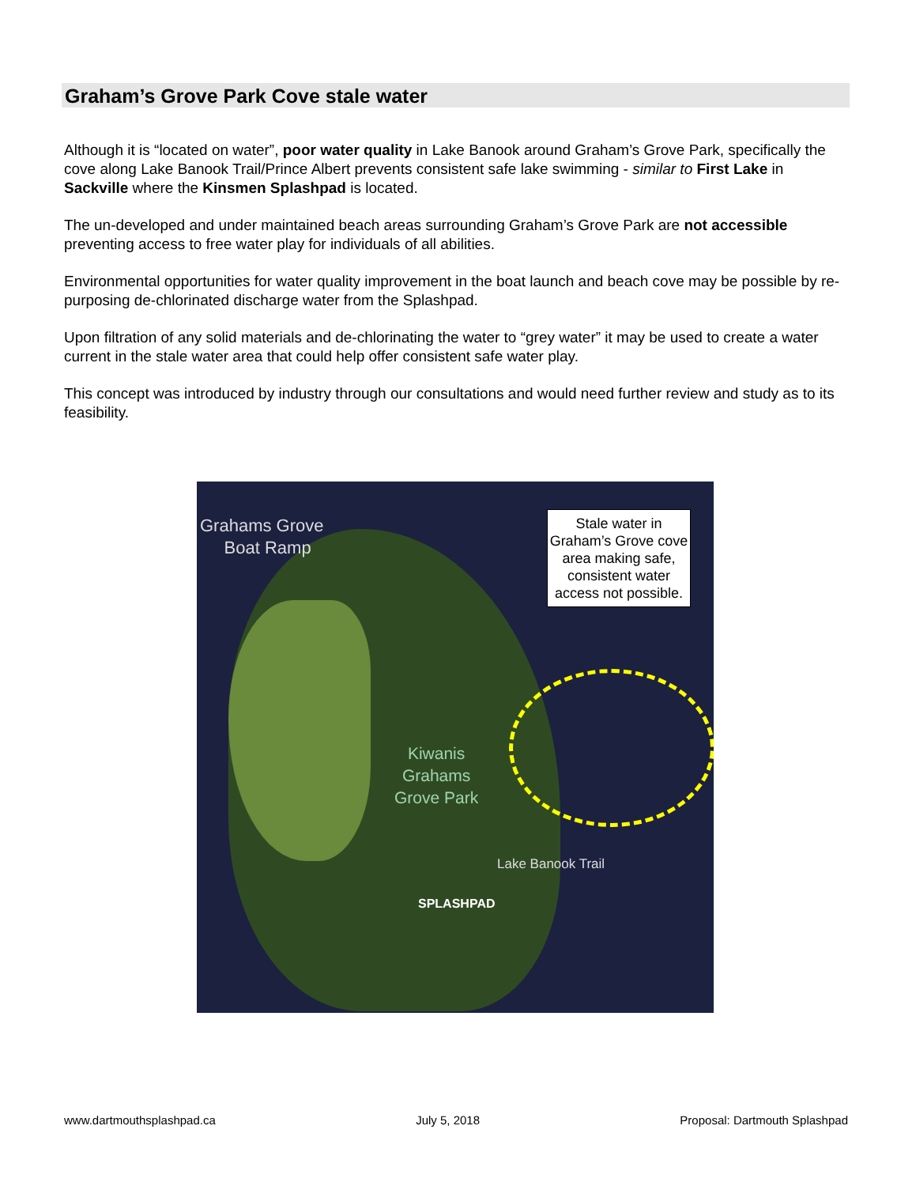Graham’s Grove Park Cove stale water
Although it is “located on water”, poor water quality in Lake Banook around Graham’s Grove Park, specifically the cove along Lake Banook Trail/Prince Albert prevents consistent safe lake swimming - similar to First Lake in Sackville where the Kinsmen Splashpad is located.
The un-developed and under maintained beach areas surrounding Graham’s Grove Park are not accessible preventing access to free water play for individuals of all abilities.
Environmental opportunities for water quality improvement in the boat launch and beach cove may be possible by re-purposing de-chlorinated discharge water from the Splashpad.
Upon filtration of any solid materials and de-chlorinating the water to “grey water” it may be used to create a water current in the stale water area that could help offer consistent safe water play.
This concept was introduced by industry through our consultations and would need further review and study as to its feasibility.
Grahams Grove
Boat Ramp
Stale water in Graham’s Grove cove area making safe, consistent water access not possible.
Kiwanis
Grahams
Grove Park
Lake Banook Trail
SPLASHPAD
www.dartmouthsplashpad.ca July 5, 2018 Proposal: Dartmouth Splashpad